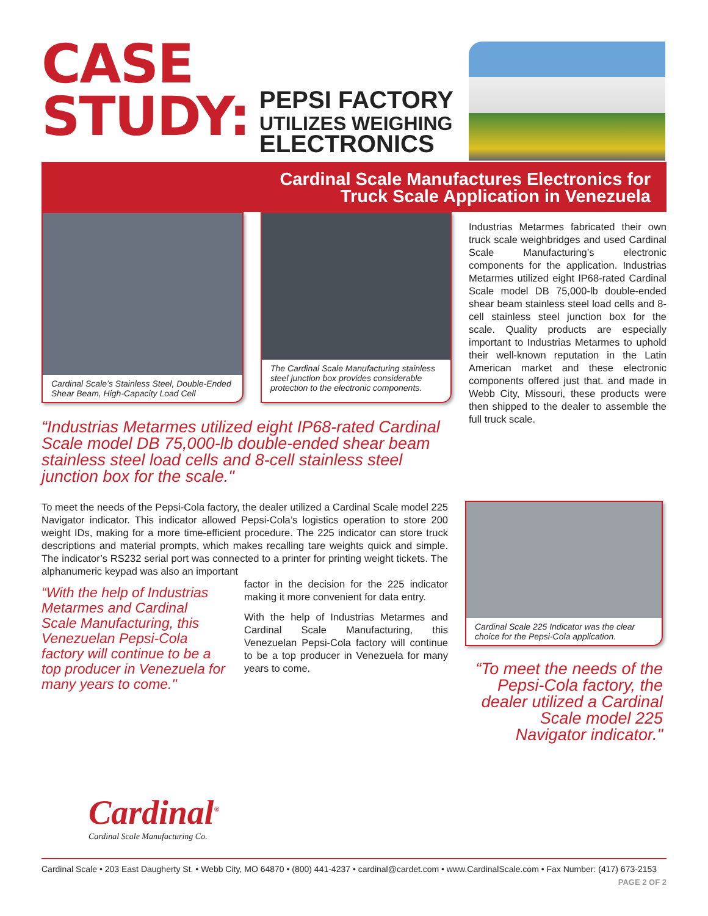CASE
STUDY:
PEPSI FACTORY
UTILIZES WEIGHING
ELECTRONICS
Cardinal Scale Manufactures Electronics for
Truck Scale Application in Venezuela
Cardinal Scale’s Stainless Steel, Double-Ended Shear Beam, High-Capacity Load Cell
The Cardinal Scale Manufacturing stainless steel junction box provides considerable protection to the electronic components.
“Industrias Metarmes utilized eight IP68-rated Cardinal Scale model DB 75,000-lb double-ended shear beam stainless steel load cells and 8-cell stainless steel junction box for the scale."
Industrias Metarmes fabricated their own truck scale weighbridges and used Cardinal Scale Manufacturing’s electronic components for the application. Industrias Metarmes utilized eight IP68-rated Cardinal Scale model DB 75,000-lb double-ended shear beam stainless steel load cells and 8-cell stainless steel junction box for the scale. Quality products are especially important to Industrias Metarmes to uphold their well-known reputation in the Latin American market and these electronic components offered just that. and made in Webb City, Missouri, these products were then shipped to the dealer to assemble the full truck scale.
To meet the needs of the Pepsi-Cola factory, the dealer utilized a Cardinal Scale model 225 Navigator indicator. This indicator allowed Pepsi-Cola’s logistics operation to store 200 weight IDs, making for a more time-efficient procedure. The 225 indicator can store truck descriptions and material prompts, which makes recalling tare weights quick and simple. The indicator’s RS232 serial port was connected to a printer for printing weight tickets. The alphanumeric keypad was also an important
“With the help of Industrias Metarmes and Cardinal Scale Manufacturing, this Venezuelan Pepsi-Cola factory will continue to be a top producer in Venezuela for many years to come."
factor in the decision for the 225 indicator making it more convenient for data entry.
With the help of Industrias Metarmes and Cardinal Scale Manufacturing, this Venezuelan Pepsi-Cola factory will continue to be a top producer in Venezuela for many years to come.
Cardinal Scale 225 Indicator was the clear choice for the Pepsi-Cola application.
“To meet the needs of the Pepsi-Cola factory, the dealer utilized a Cardinal Scale model 225 Navigator indicator."
Cardinal<sup>®</sup>
Cardinal Scale Manufacturing Co.
Cardinal Scale • 203 East Daugherty St. • Webb City, MO 64870 • (800) 441-4237 • cardinal@cardet.com • www.CardinalScale.com • Fax Number: (417) 673-2153
PAGE 2 OF 2